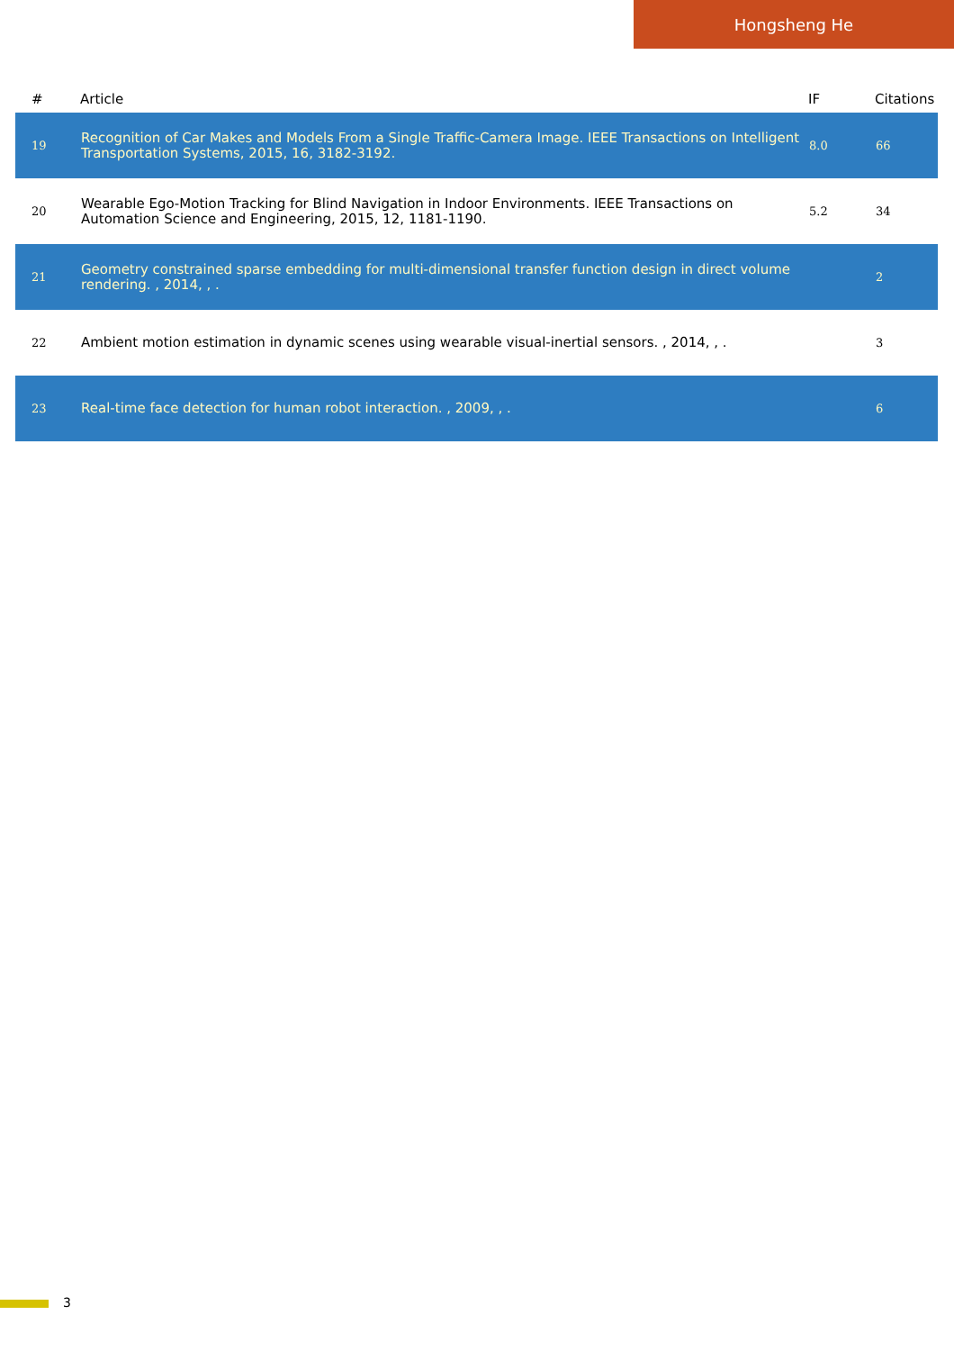Hongsheng He
| # | Article | IF | Citations |
| --- | --- | --- | --- |
| 19 | Recognition of Car Makes and Models From a Single Traffic-Camera Image. IEEE Transactions on Intelligent Transportation Systems, 2015, 16, 3182-3192. | 8.0 | 66 |
| 20 | Wearable Ego-Motion Tracking for Blind Navigation in Indoor Environments. IEEE Transactions on Automation Science and Engineering, 2015, 12, 1181-1190. | 5.2 | 34 |
| 21 | Geometry constrained sparse embedding for multi-dimensional transfer function design in direct volume rendering. , 2014, , . | | 2 |
| 22 | Ambient motion estimation in dynamic scenes using wearable visual-inertial sensors. , 2014, , . | | 3 |
| 23 | Real-time face detection for human robot interaction. , 2009, , . | | 6 |
3